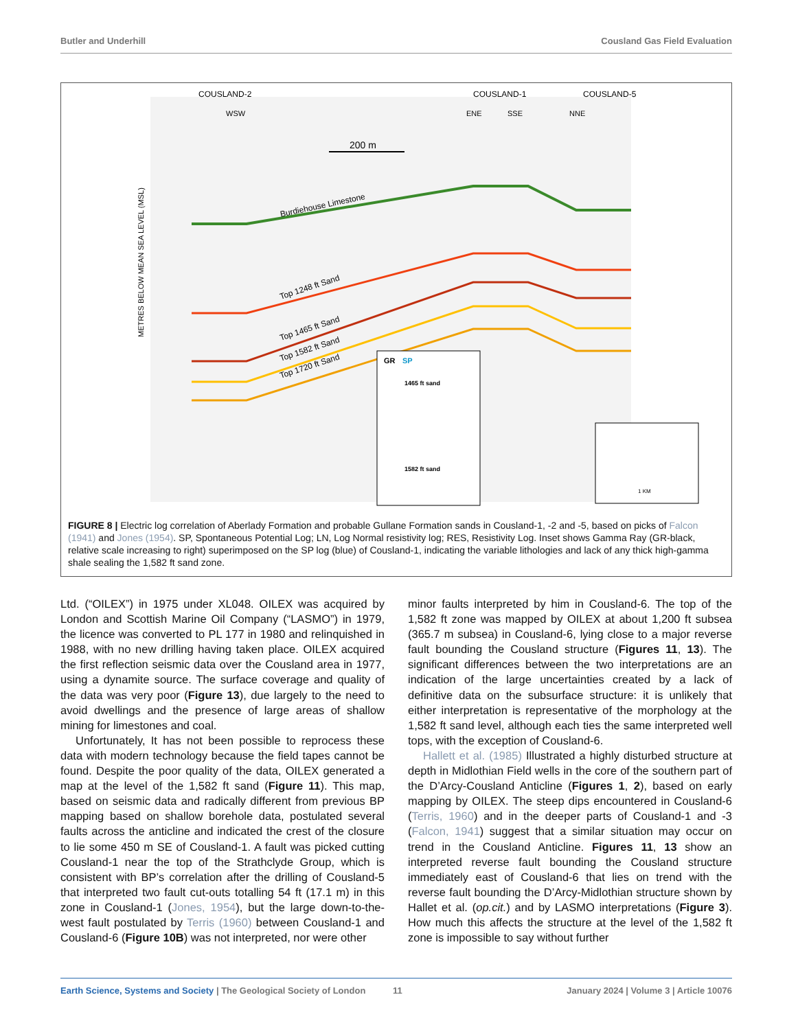Butler and Underhill Cousland Gas Field Evaluation
COUSLAND-2
COUSLAND-1
COUSLAND-5
WSW
ENE
SSE
NNE
200 m
Burdiehouse Limestone
Top 1248 ft Sand
Top 1465 ft Sand
Top 1582 ft Sand
Top 1720 ft Sand
METRES BELOW MEAN SEA LEVEL (MSL)
GR
SP
1465 ft sand
1582 ft sand
1 KM
FIGURE 8 | Electric log correlation of Aberlady Formation and probable Gullane Formation sands in Cousland-1, -2 and -5, based on picks of Falcon (1941) and Jones (1954). SP, Spontaneous Potential Log; LN, Log Normal resistivity log; RES, Resistivity Log. Inset shows Gamma Ray (GR-black, relative scale increasing to right) superimposed on the SP log (blue) of Cousland-1, indicating the variable lithologies and lack of any thick high-gamma shale sealing the 1,582 ft sand zone.
Ltd. (“OILEX”) in 1975 under XL048. OILEX was acquired by London and Scottish Marine Oil Company (“LASMO”) in 1979, the licence was converted to PL 177 in 1980 and relinquished in 1988, with no new drilling having taken place. OILEX acquired the first reflection seismic data over the Cousland area in 1977, using a dynamite source. The surface coverage and quality of the data was very poor (Figure 13), due largely to the need to avoid dwellings and the presence of large areas of shallow mining for limestones and coal.
Unfortunately, It has not been possible to reprocess these data with modern technology because the field tapes cannot be found. Despite the poor quality of the data, OILEX generated a map at the level of the 1,582 ft sand (Figure 11). This map, based on seismic data and radically different from previous BP mapping based on shallow borehole data, postulated several faults across the anticline and indicated the crest of the closure to lie some 450 m SE of Cousland-1. A fault was picked cutting Cousland-1 near the top of the Strathclyde Group, which is consistent with BP’s correlation after the drilling of Cousland-5 that interpreted two fault cut-outs totalling 54 ft (17.1 m) in this zone in Cousland-1 (Jones, 1954), but the large down-to-the-west fault postulated by Terris (1960) between Cousland-1 and Cousland-6 (Figure 10B) was not interpreted, nor were other
minor faults interpreted by him in Cousland-6. The top of the 1,582 ft zone was mapped by OILEX at about 1,200 ft subsea (365.7 m subsea) in Cousland-6, lying close to a major reverse fault bounding the Cousland structure (Figures 11, 13). The significant differences between the two interpretations are an indication of the large uncertainties created by a lack of definitive data on the subsurface structure: it is unlikely that either interpretation is representative of the morphology at the 1,582 ft sand level, although each ties the same interpreted well tops, with the exception of Cousland-6.
Hallett et al. (1985) Illustrated a highly disturbed structure at depth in Midlothian Field wells in the core of the southern part of the D’Arcy-Cousland Anticline (Figures 1, 2), based on early mapping by OILEX. The steep dips encountered in Cousland-6 (Terris, 1960) and in the deeper parts of Cousland-1 and -3 (Falcon, 1941) suggest that a similar situation may occur on trend in the Cousland Anticline. Figures 11, 13 show an interpreted reverse fault bounding the Cousland structure immediately east of Cousland-6 that lies on trend with the reverse fault bounding the D’Arcy-Midlothian structure shown by Hallet et al. (op.cit.) and by LASMO interpretations (Figure 3). How much this affects the structure at the level of the 1,582 ft zone is impossible to say without further
Earth Science, Systems and Society | The Geological Society of London 11 January 2024 | Volume 3 | Article 10076